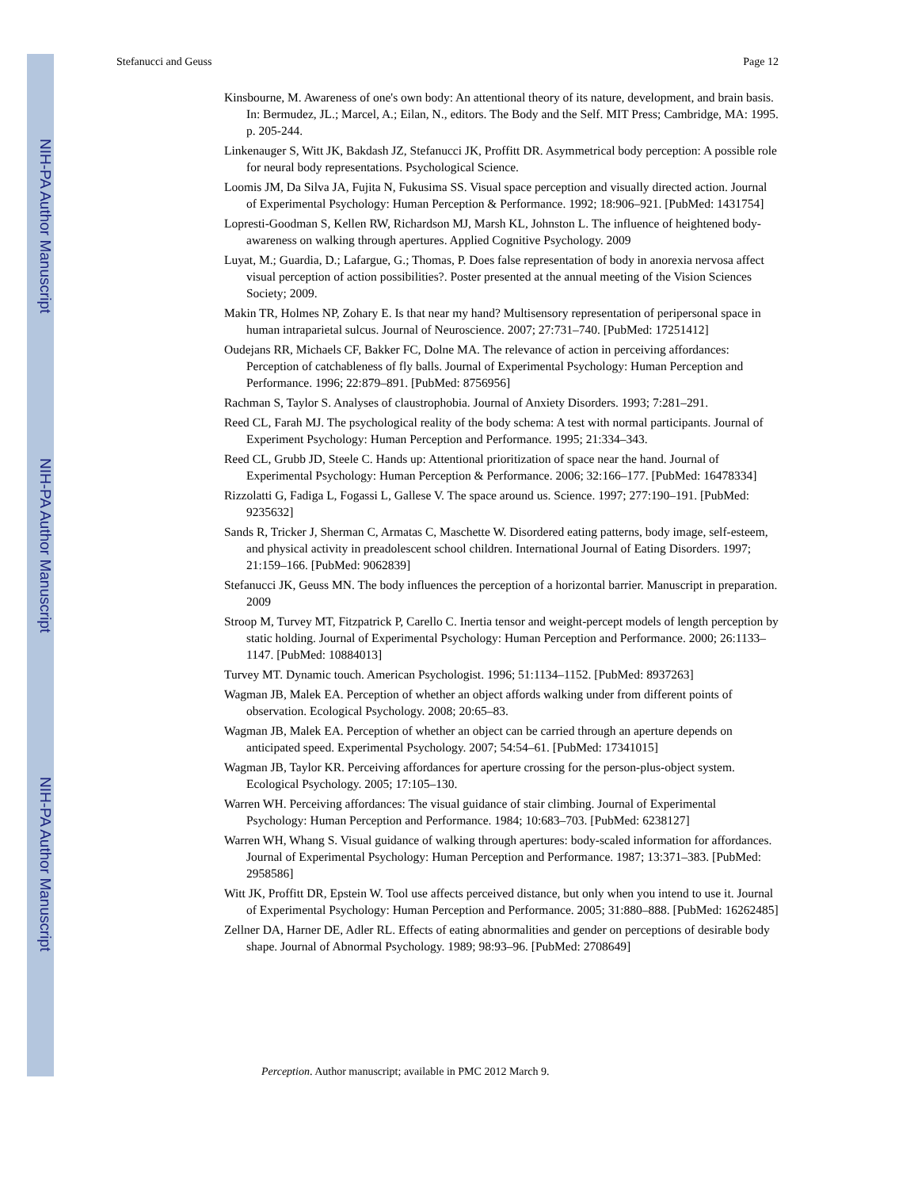NIH-PA Author Manuscript
NIH-PA Author Manuscript
NIH-PA Author Manuscript
Stefanucci and Geuss Page 12
Kinsbourne, M. Awareness of one's own body: An attentional theory of its nature, development, and brain basis. In: Bermudez, JL.; Marcel, A.; Eilan, N., editors. The Body and the Self. MIT Press; Cambridge, MA: 1995. p. 205-244.
Linkenauger S, Witt JK, Bakdash JZ, Stefanucci JK, Proffitt DR. Asymmetrical body perception: A possible role for neural body representations. Psychological Science.
Loomis JM, Da Silva JA, Fujita N, Fukusima SS. Visual space perception and visually directed action. Journal of Experimental Psychology: Human Perception & Performance. 1992; 18:906–921. [PubMed: 1431754]
Lopresti-Goodman S, Kellen RW, Richardson MJ, Marsh KL, Johnston L. The influence of heightened body-awareness on walking through apertures. Applied Cognitive Psychology. 2009
Luyat, M.; Guardia, D.; Lafargue, G.; Thomas, P. Does false representation of body in anorexia nervosa affect visual perception of action possibilities?. Poster presented at the annual meeting of the Vision Sciences Society; 2009.
Makin TR, Holmes NP, Zohary E. Is that near my hand? Multisensory representation of peripersonal space in human intraparietal sulcus. Journal of Neuroscience. 2007; 27:731–740. [PubMed: 17251412]
Oudejans RR, Michaels CF, Bakker FC, Dolne MA. The relevance of action in perceiving affordances: Perception of catchableness of fly balls. Journal of Experimental Psychology: Human Perception and Performance. 1996; 22:879–891. [PubMed: 8756956]
Rachman S, Taylor S. Analyses of claustrophobia. Journal of Anxiety Disorders. 1993; 7:281–291.
Reed CL, Farah MJ. The psychological reality of the body schema: A test with normal participants. Journal of Experiment Psychology: Human Perception and Performance. 1995; 21:334–343.
Reed CL, Grubb JD, Steele C. Hands up: Attentional prioritization of space near the hand. Journal of Experimental Psychology: Human Perception & Performance. 2006; 32:166–177. [PubMed: 16478334]
Rizzolatti G, Fadiga L, Fogassi L, Gallese V. The space around us. Science. 1997; 277:190–191. [PubMed: 9235632]
Sands R, Tricker J, Sherman C, Armatas C, Maschette W. Disordered eating patterns, body image, self-esteem, and physical activity in preadolescent school children. International Journal of Eating Disorders. 1997; 21:159–166. [PubMed: 9062839]
Stefanucci JK, Geuss MN. The body influences the perception of a horizontal barrier. Manuscript in preparation. 2009
Stroop M, Turvey MT, Fitzpatrick P, Carello C. Inertia tensor and weight-percept models of length perception by static holding. Journal of Experimental Psychology: Human Perception and Performance. 2000; 26:1133–1147. [PubMed: 10884013]
Turvey MT. Dynamic touch. American Psychologist. 1996; 51:1134–1152. [PubMed: 8937263]
Wagman JB, Malek EA. Perception of whether an object affords walking under from different points of observation. Ecological Psychology. 2008; 20:65–83.
Wagman JB, Malek EA. Perception of whether an object can be carried through an aperture depends on anticipated speed. Experimental Psychology. 2007; 54:54–61. [PubMed: 17341015]
Wagman JB, Taylor KR. Perceiving affordances for aperture crossing for the person-plus-object system. Ecological Psychology. 2005; 17:105–130.
Warren WH. Perceiving affordances: The visual guidance of stair climbing. Journal of Experimental Psychology: Human Perception and Performance. 1984; 10:683–703. [PubMed: 6238127]
Warren WH, Whang S. Visual guidance of walking through apertures: body-scaled information for affordances. Journal of Experimental Psychology: Human Perception and Performance. 1987; 13:371–383. [PubMed: 2958586]
Witt JK, Proffitt DR, Epstein W. Tool use affects perceived distance, but only when you intend to use it. Journal of Experimental Psychology: Human Perception and Performance. 2005; 31:880–888. [PubMed: 16262485]
Zellner DA, Harner DE, Adler RL. Effects of eating abnormalities and gender on perceptions of desirable body shape. Journal of Abnormal Psychology. 1989; 98:93–96. [PubMed: 2708649]
Perception. Author manuscript; available in PMC 2012 March 9.